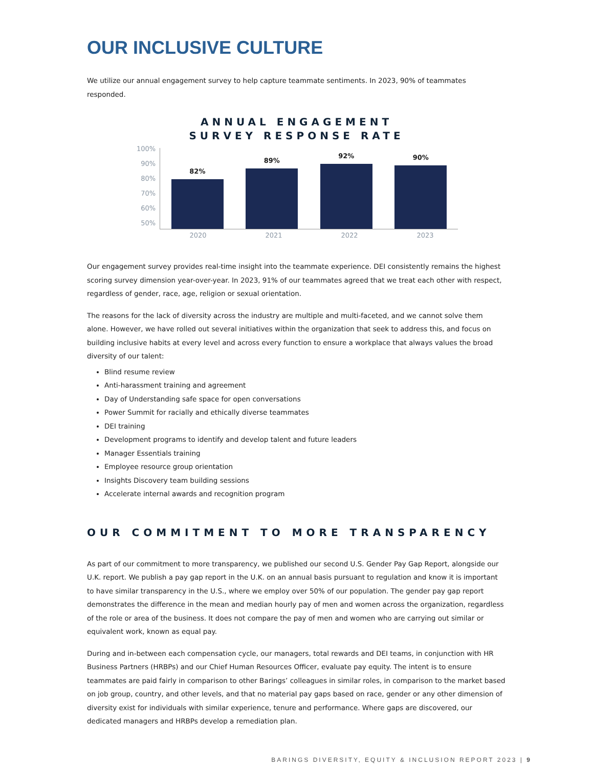OUR INCLUSIVE CULTURE
We utilize our annual engagement survey to help capture teammate sentiments. In 2023, 90% of teammates responded.
ANNUAL ENGAGEMENT
SURVEY RESPONSE RATE
100%
90%
80%
70%
60%
50%
82%
89%
92%
90%
2020 2021 2022 2023
Our engagement survey provides real-time insight into the teammate experience. DEI consistently remains the highest scoring survey dimension year-over-year. In 2023, 91% of our teammates agreed that we treat each other with respect, regardless of gender, race, age, religion or sexual orientation.
The reasons for the lack of diversity across the industry are multiple and multi-faceted, and we cannot solve them alone. However, we have rolled out several initiatives within the organization that seek to address this, and focus on building inclusive habits at every level and across every function to ensure a workplace that always values the broad diversity of our talent:
Blind resume review
Anti-harassment training and agreement
Day of Understanding safe space for open conversations
Power Summit for racially and ethically diverse teammates
DEI training
Development programs to identify and develop talent and future leaders
Manager Essentials training
Employee resource group orientation
Insights Discovery team building sessions
Accelerate internal awards and recognition program
OUR COMMITMENT TO MORE TRANSPARENCY
As part of our commitment to more transparency, we published our second U.S. Gender Pay Gap Report, alongside our U.K. report. We publish a pay gap report in the U.K. on an annual basis pursuant to regulation and know it is important to have similar transparency in the U.S., where we employ over 50% of our population. The gender pay gap report demonstrates the difference in the mean and median hourly pay of men and women across the organization, regardless of the role or area of the business. It does not compare the pay of men and women who are carrying out similar or equivalent work, known as equal pay.
During and in-between each compensation cycle, our managers, total rewards and DEI teams, in conjunction with HR Business Partners (HRBPs) and our Chief Human Resources Officer, evaluate pay equity. The intent is to ensure teammates are paid fairly in comparison to other Barings’ colleagues in similar roles, in comparison to the market based on job group, country, and other levels, and that no material pay gaps based on race, gender or any other dimension of diversity exist for individuals with similar experience, tenure and performance. Where gaps are discovered, our dedicated managers and HRBPs develop a remediation plan.
BARINGS DIVERSITY, EQUITY & INCLUSION REPORT 2023 | 9